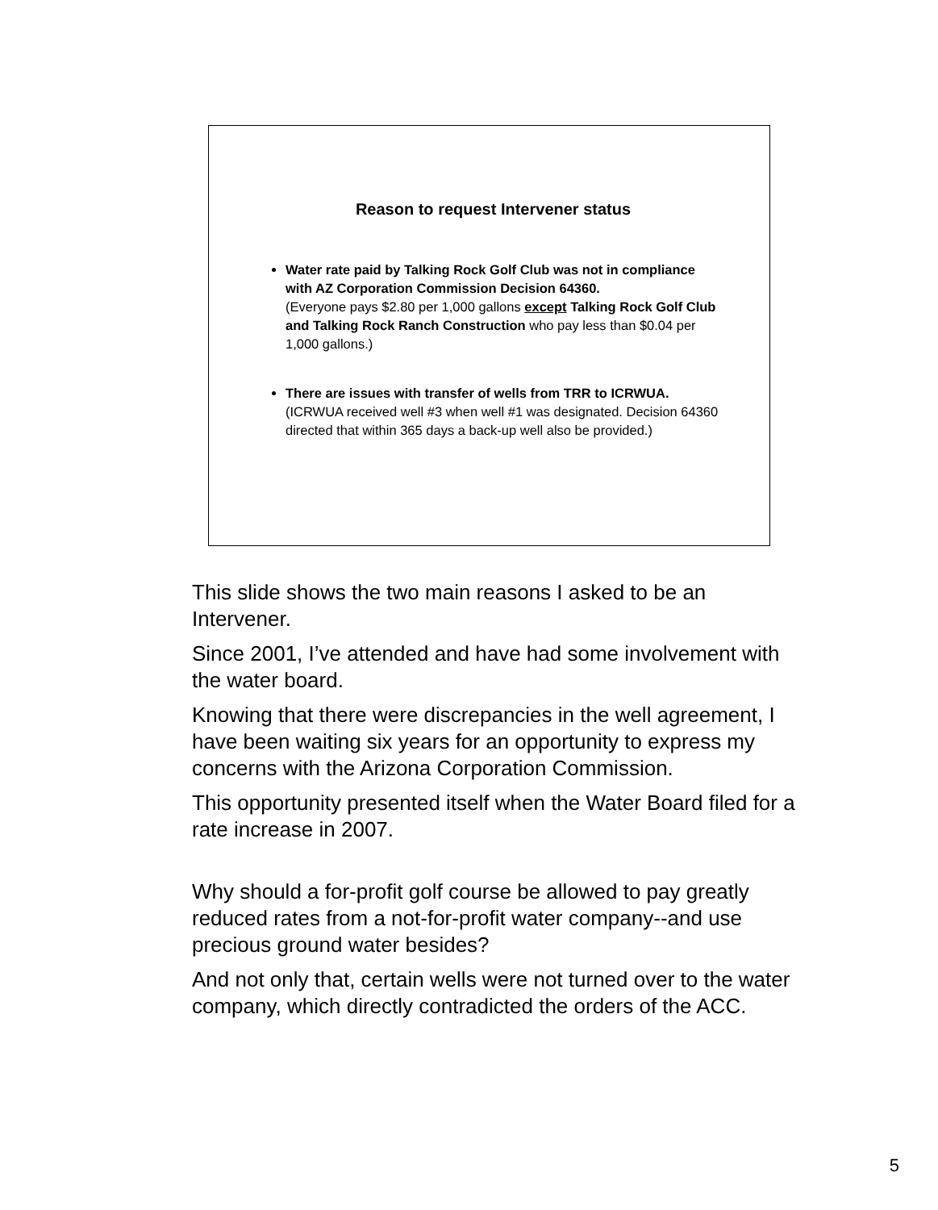Reason to request Intervener status
Water rate paid by Talking Rock Golf Club was not in compliance with AZ Corporation Commission Decision 64360.
(Everyone pays $2.80 per 1,000 gallons except Talking Rock Golf Club and Talking Rock Ranch Construction who pay less than $0.04 per 1,000 gallons.)
There are issues with transfer of wells from TRR to ICRWUA.
(ICRWUA received well #3 when well #1 was designated. Decision 64360 directed that within 365 days a back-up well also be provided.)
This slide shows the two main reasons I asked to be an Intervener.
Since 2001, I’ve attended and have had some involvement with the water board.
Knowing that there were discrepancies in the well agreement, I have been waiting six years for an opportunity to express my concerns with the Arizona Corporation Commission.
This opportunity presented itself when the Water Board filed for a rate increase in 2007.
Why should a for-profit golf course be allowed to pay greatly reduced rates from a not-for-profit water company--and use precious ground water besides?
And not only that, certain wells were not turned over to the water company, which directly contradicted the orders of the ACC.
5